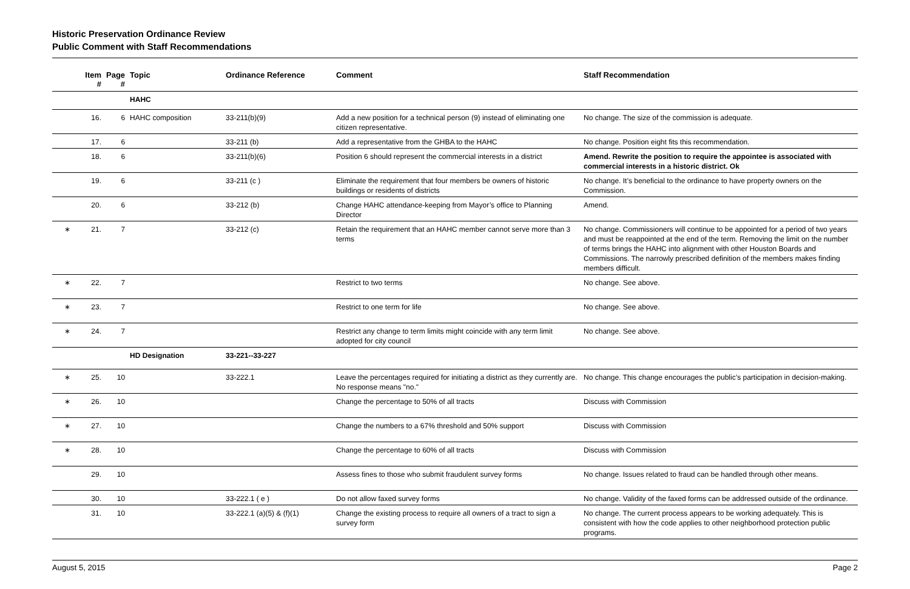Historic Preservation Ordinance Review
Public Comment with Staff Recommendations
| | Item # | Page # | Topic | Ordinance Reference | Comment | Staff Recommendation |
| --- | --- | --- | --- | --- | --- | --- |
| | | | HAHC | | | |
| | 16. | 6 | HAHC composition | 33-211(b)(9) | Add a new position for a technical person (9) instead of eliminating one citizen representative. | No change. The size of the commission is adequate. |
| | 17. | 6 | | 33-211 (b) | Add a representative from the GHBA to the HAHC | No change. Position eight fits this recommendation. |
| | 18. | 6 | | 33-211(b)(6) | Position 6 should represent the commercial interests in a district | Amend. Rewrite the position to require the appointee is associated with commercial interests in a historic district. Ok |
| | 19. | 6 | | 33-211 (c ) | Eliminate the requirement that four members be owners of historic buildings or residents of districts | No change. It’s beneficial to the ordinance to have property owners on the Commission. |
| | 20. | 6 | | 33-212 (b) | Change HAHC attendance-keeping from Mayor’s office to Planning Director | Amend. |
| ∗ | 21. | 7 | | 33-212 (c) | Retain the requirement that an HAHC member cannot serve more than 3 terms | No change. Commissioners will continue to be appointed for a period of two years and must be reappointed at the end of the term. Removing the limit on the number of terms brings the HAHC into alignment with other Houston Boards and Commissions. The narrowly prescribed definition of the members makes finding members difficult. |
| ∗ | 22. | 7 | | | Restrict to two terms | No change. See above. |
| ∗ | 23. | 7 | | | Restrict to one term for life | No change. See above. |
| ∗ | 24. | 7 | | | Restrict any change to term limits might coincide with any term limit adopted for city council | No change. See above. |
| | | | HD Designation | 33-221--33-227 | | |
| ∗ | 25. | 10 | | 33-222.1 | Leave the percentages required for initiating a district as they currently are. No response means "no." | No change. This change encourages the public’s participation in decision-making. |
| ∗ | 26. | 10 | | | Change the percentage to 50% of all tracts | Discuss with Commission |
| ∗ | 27. | 10 | | | Change the numbers to a 67% threshold and 50% support | Discuss with Commission |
| ∗ | 28. | 10 | | | Change the percentage to 60% of all tracts | Discuss with Commission |
| | 29. | 10 | | | Assess fines to those who submit fraudulent survey forms | No change. Issues related to fraud can be handled through other means. |
| | 30. | 10 | | 33-222.1 ( e ) | Do not allow faxed survey forms | No change. Validity of the faxed forms can be addressed outside of the ordinance. |
| | 31. | 10 | | 33-222.1 (a)(5) & (f)(1) | Change the existing process to require all owners of a tract to sign a survey form | No change. The current process appears to be working adequately. This is consistent with how the code applies to other neighborhood protection public programs. |
August 5, 2015 Page 2